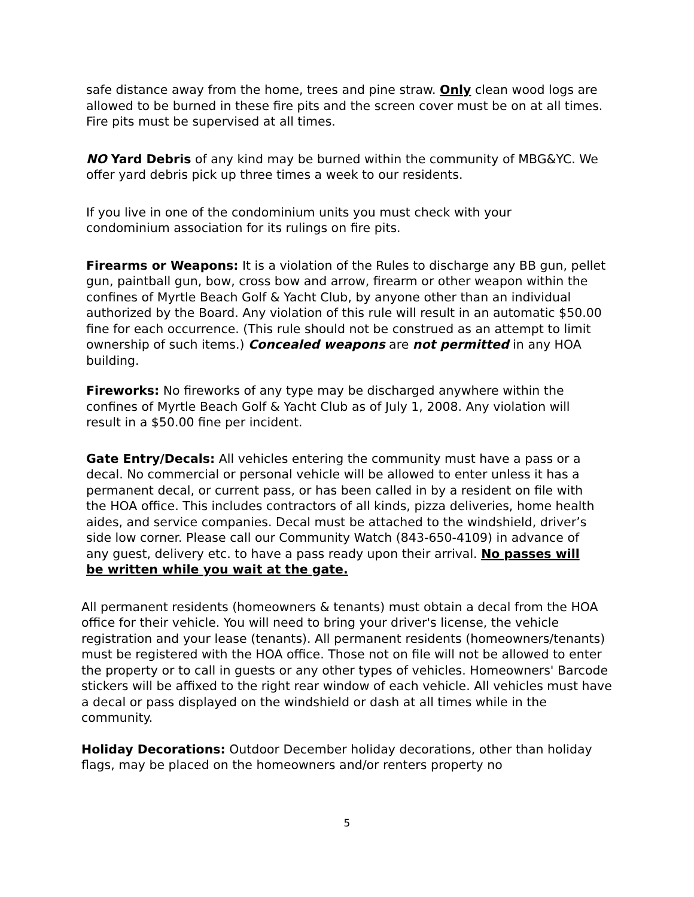safe distance away from the home, trees and pine straw. Only clean wood logs are allowed to be burned in these fire pits and the screen cover must be on at all times. Fire pits must be supervised at all times.
NO Yard Debris of any kind may be burned within the community of MBG&YC. We offer yard debris pick up three times a week to our residents.
If you live in one of the condominium units you must check with your condominium association for its rulings on fire pits.
Firearms or Weapons: It is a violation of the Rules to discharge any BB gun, pellet gun, paintball gun, bow, cross bow and arrow, firearm or other weapon within the confines of Myrtle Beach Golf & Yacht Club, by anyone other than an individual authorized by the Board. Any violation of this rule will result in an automatic $50.00 fine for each occurrence. (This rule should not be construed as an attempt to limit ownership of such items.) Concealed weapons are not permitted in any HOA building.
Fireworks: No fireworks of any type may be discharged anywhere within the confines of Myrtle Beach Golf & Yacht Club as of July 1, 2008. Any violation will result in a $50.00 fine per incident.
Gate Entry/Decals: All vehicles entering the community must have a pass or a decal. No commercial or personal vehicle will be allowed to enter unless it has a permanent decal, or current pass, or has been called in by a resident on file with the HOA office. This includes contractors of all kinds, pizza deliveries, home health aides, and service companies. Decal must be attached to the windshield, driver’s side low corner. Please call our Community Watch (843-650-4109) in advance of any guest, delivery etc. to have a pass ready upon their arrival. No passes will be written while you wait at the gate.
All permanent residents (homeowners & tenants) must obtain a decal from the HOA office for their vehicle. You will need to bring your driver's license, the vehicle registration and your lease (tenants). All permanent residents (homeowners/tenants) must be registered with the HOA office. Those not on file will not be allowed to enter the property or to call in guests or any other types of vehicles. Homeowners' Barcode stickers will be affixed to the right rear window of each vehicle. All vehicles must have a decal or pass displayed on the windshield or dash at all times while in the community.
Holiday Decorations: Outdoor December holiday decorations, other than holiday flags, may be placed on the homeowners and/or renters property no
5